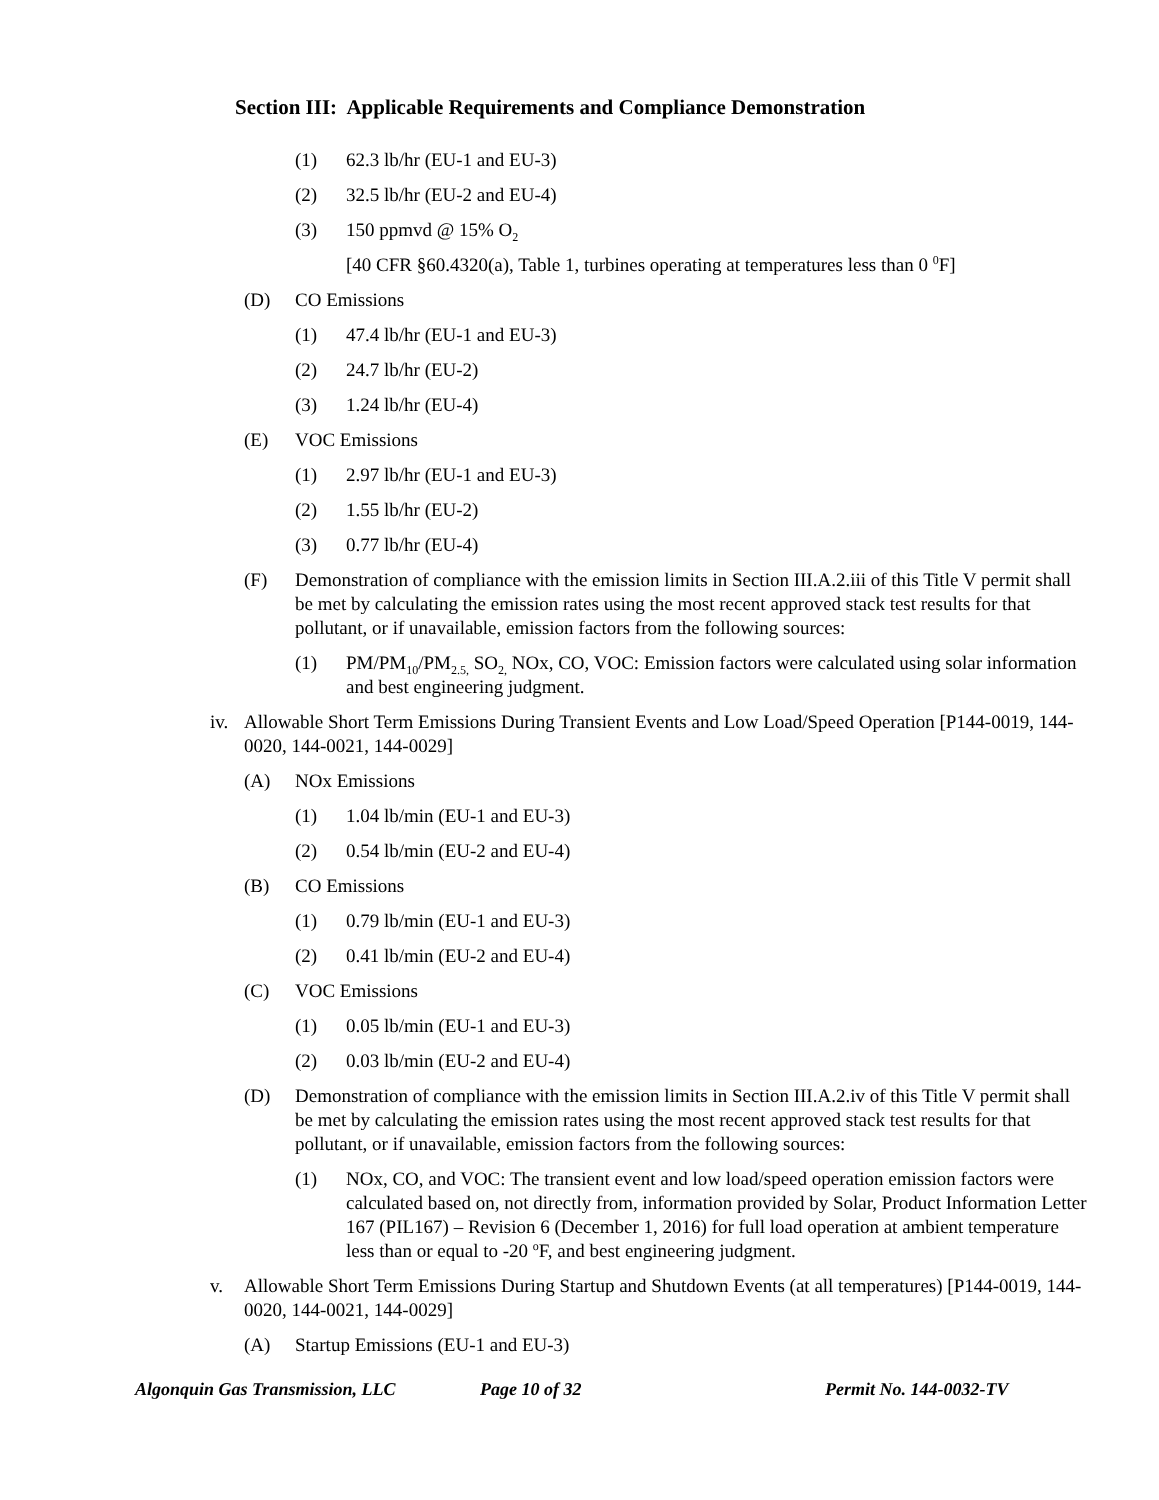Section III: Applicable Requirements and Compliance Demonstration
(1) 62.3 lb/hr (EU-1 and EU-3)
(2) 32.5 lb/hr (EU-2 and EU-4)
(3) 150 ppmvd @ 15% O<sub>2</sub>
[40 CFR §60.4320(a), Table 1, turbines operating at temperatures less than 0 <sup>0</sup>F]
(D) CO Emissions
(1) 47.4 lb/hr (EU-1 and EU-3)
(2) 24.7 lb/hr (EU-2)
(3) 1.24 lb/hr (EU-4)
(E) VOC Emissions
(1) 2.97 lb/hr (EU-1 and EU-3)
(2) 1.55 lb/hr (EU-2)
(3) 0.77 lb/hr (EU-4)
(F) Demonstration of compliance with the emission limits in Section III.A.2.iii of this Title V permit shall be met by calculating the emission rates using the most recent approved stack test results for that pollutant, or if unavailable, emission factors from the following sources:
(1) PM/PM<sub>10</sub>/PM<sub>2.5,</sub> SO<sub>2,</sub> NOx, CO, VOC: Emission factors were calculated using solar information and best engineering judgment.
iv. Allowable Short Term Emissions During Transient Events and Low Load/Speed Operation [P144-0019, 144-0020, 144-0021, 144-0029]
(A) NOx Emissions
(1) 1.04 lb/min (EU-1 and EU-3)
(2) 0.54 lb/min (EU-2 and EU-4)
(B) CO Emissions
(1) 0.79 lb/min (EU-1 and EU-3)
(2) 0.41 lb/min (EU-2 and EU-4)
(C) VOC Emissions
(1) 0.05 lb/min (EU-1 and EU-3)
(2) 0.03 lb/min (EU-2 and EU-4)
(D) Demonstration of compliance with the emission limits in Section III.A.2.iv of this Title V permit shall be met by calculating the emission rates using the most recent approved stack test results for that pollutant, or if unavailable, emission factors from the following sources:
(1) NOx, CO, and VOC: The transient event and low load/speed operation emission factors were calculated based on, not directly from, information provided by Solar, Product Information Letter 167 (PIL167) – Revision 6 (December 1, 2016) for full load operation at ambient temperature less than or equal to -20 <sup>o</sup>F, and best engineering judgment.
v. Allowable Short Term Emissions During Startup and Shutdown Events (at all temperatures) [P144-0019, 144-0020, 144-0021, 144-0029]
(A) Startup Emissions (EU-1 and EU-3)
Algonquin Gas Transmission, LLC Page 10 of 32 Permit No. 144-0032-TV